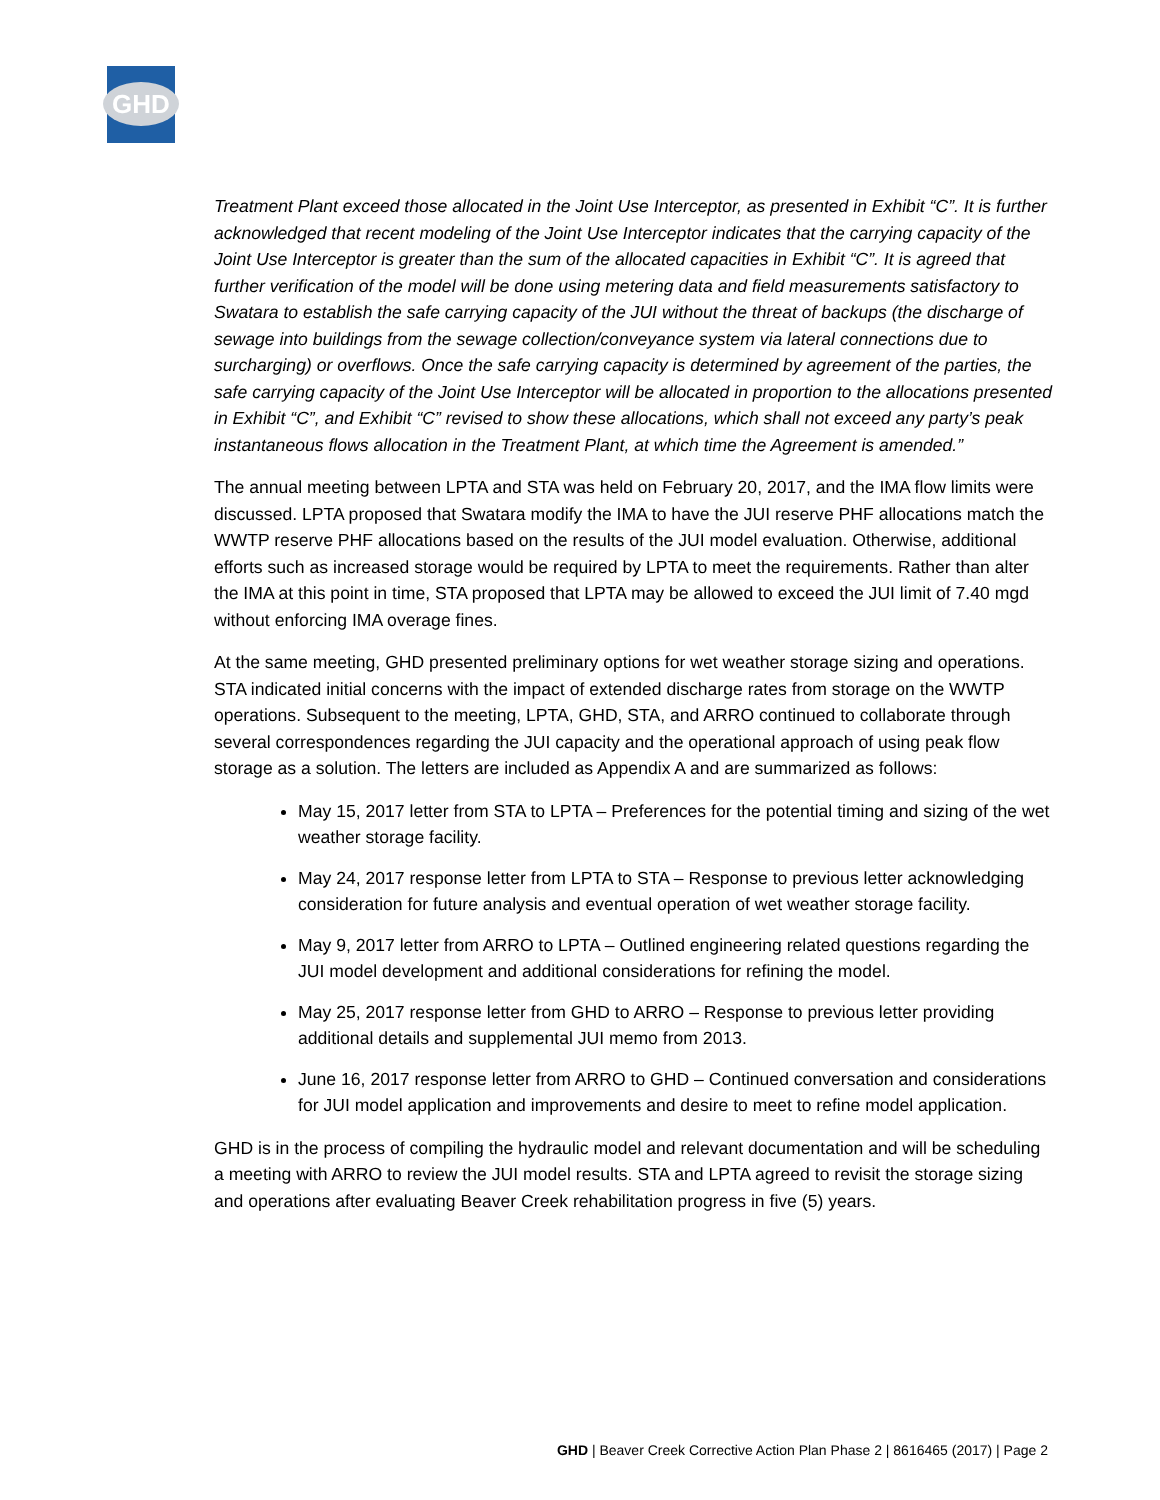GHD
Treatment Plant exceed those allocated in the Joint Use Interceptor, as presented in Exhibit “C”. It is further acknowledged that recent modeling of the Joint Use Interceptor indicates that the carrying capacity of the Joint Use Interceptor is greater than the sum of the allocated capacities in Exhibit “C”. It is agreed that further verification of the model will be done using metering data and field measurements satisfactory to Swatara to establish the safe carrying capacity of the JUI without the threat of backups (the discharge of sewage into buildings from the sewage collection/conveyance system via lateral connections due to surcharging) or overflows. Once the safe carrying capacity is determined by agreement of the parties, the safe carrying capacity of the Joint Use Interceptor will be allocated in proportion to the allocations presented in Exhibit “C”, and Exhibit “C” revised to show these allocations, which shall not exceed any party’s peak instantaneous flows allocation in the Treatment Plant, at which time the Agreement is amended.”
The annual meeting between LPTA and STA was held on February 20, 2017, and the IMA flow limits were discussed. LPTA proposed that Swatara modify the IMA to have the JUI reserve PHF allocations match the WWTP reserve PHF allocations based on the results of the JUI model evaluation. Otherwise, additional efforts such as increased storage would be required by LPTA to meet the requirements. Rather than alter the IMA at this point in time, STA proposed that LPTA may be allowed to exceed the JUI limit of 7.40 mgd without enforcing IMA overage fines.
At the same meeting, GHD presented preliminary options for wet weather storage sizing and operations. STA indicated initial concerns with the impact of extended discharge rates from storage on the WWTP operations. Subsequent to the meeting, LPTA, GHD, STA, and ARRO continued to collaborate through several correspondences regarding the JUI capacity and the operational approach of using peak flow storage as a solution. The letters are included as Appendix A and are summarized as follows:
May 15, 2017 letter from STA to LPTA – Preferences for the potential timing and sizing of the wet weather storage facility.
May 24, 2017 response letter from LPTA to STA – Response to previous letter acknowledging consideration for future analysis and eventual operation of wet weather storage facility.
May 9, 2017 letter from ARRO to LPTA – Outlined engineering related questions regarding the JUI model development and additional considerations for refining the model.
May 25, 2017 response letter from GHD to ARRO – Response to previous letter providing additional details and supplemental JUI memo from 2013.
June 16, 2017 response letter from ARRO to GHD – Continued conversation and considerations for JUI model application and improvements and desire to meet to refine model application.
GHD is in the process of compiling the hydraulic model and relevant documentation and will be scheduling a meeting with ARRO to review the JUI model results. STA and LPTA agreed to revisit the storage sizing and operations after evaluating Beaver Creek rehabilitation progress in five (5) years.
GHD | Beaver Creek Corrective Action Plan Phase 2 | 8616465 (2017) | Page 2